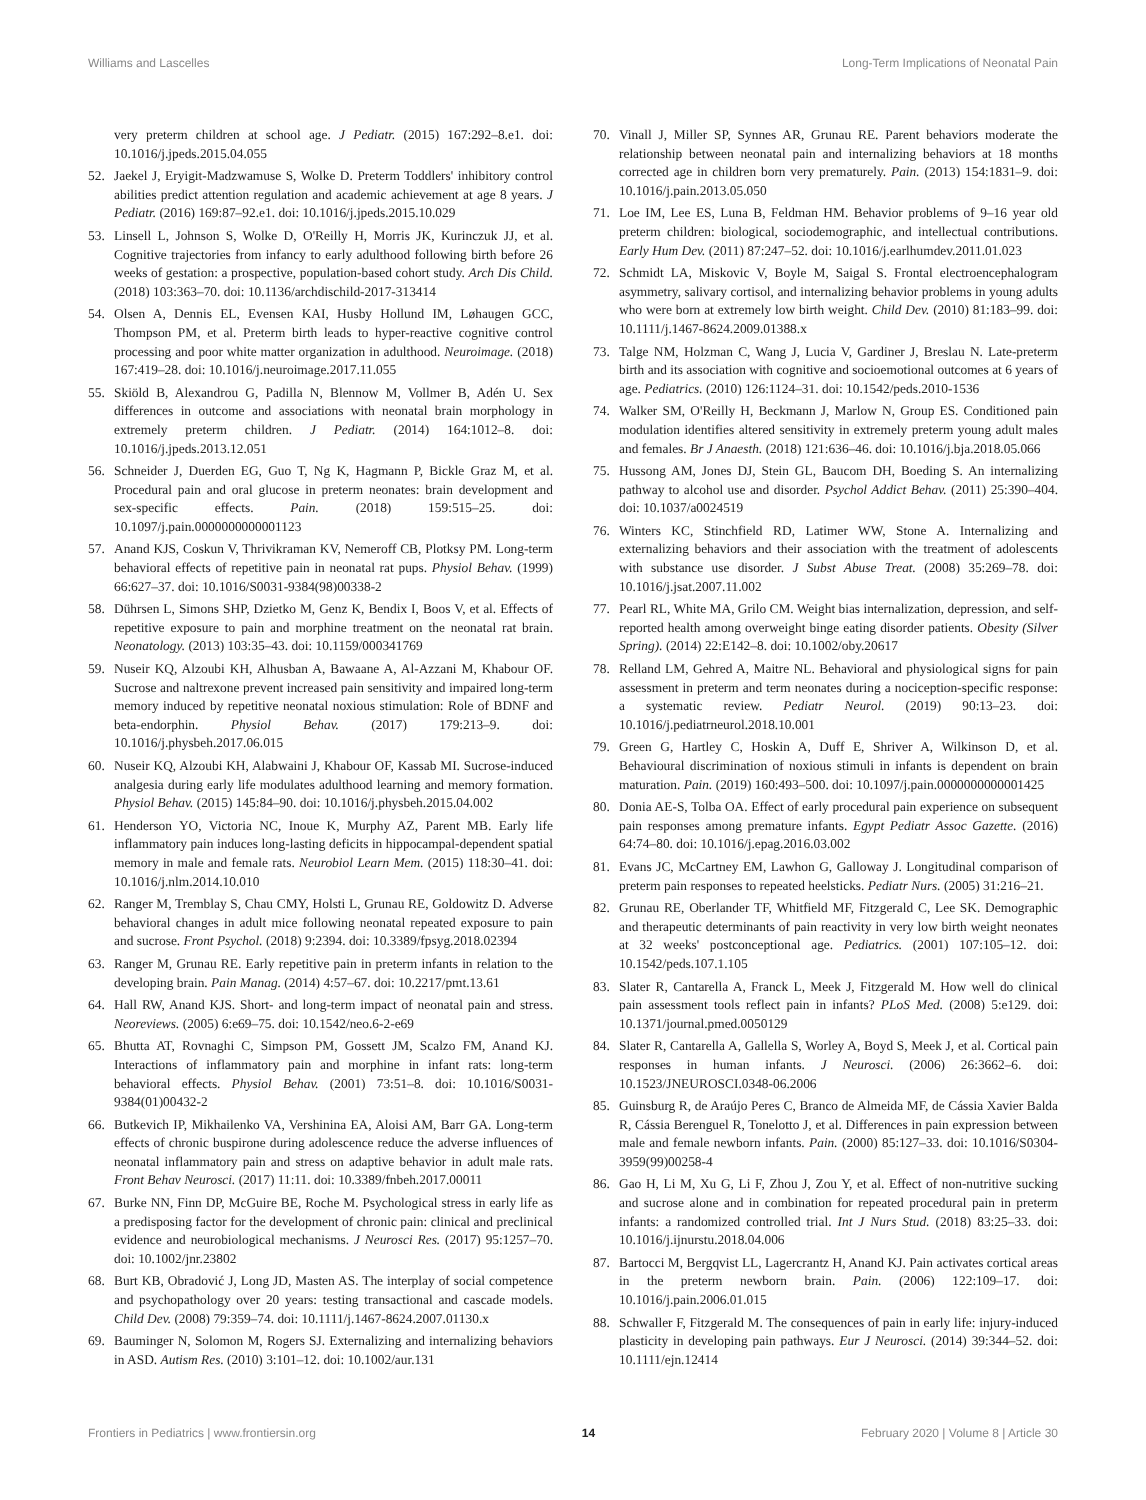Williams and Lascelles Long-Term Implications of Neonatal Pain
very preterm children at school age. J Pediatr. (2015) 167:292–8.e1. doi: 10.1016/j.jpeds.2015.04.055
52. Jaekel J, Eryigit-Madzwamuse S, Wolke D. Preterm Toddlers' inhibitory control abilities predict attention regulation and academic achievement at age 8 years. J Pediatr. (2016) 169:87–92.e1. doi: 10.1016/j.jpeds.2015.10.029
53. Linsell L, Johnson S, Wolke D, O'Reilly H, Morris JK, Kurinczuk JJ, et al. Cognitive trajectories from infancy to early adulthood following birth before 26 weeks of gestation: a prospective, population-based cohort study. Arch Dis Child. (2018) 103:363–70. doi: 10.1136/archdischild-2017-313414
54. Olsen A, Dennis EL, Evensen KAI, Husby Hollund IM, Løhaugen GCC, Thompson PM, et al. Preterm birth leads to hyper-reactive cognitive control processing and poor white matter organization in adulthood. Neuroimage. (2018) 167:419–28. doi: 10.1016/j.neuroimage.2017.11.055
55. Skiöld B, Alexandrou G, Padilla N, Blennow M, Vollmer B, Adén U. Sex differences in outcome and associations with neonatal brain morphology in extremely preterm children. J Pediatr. (2014) 164:1012–8. doi: 10.1016/j.jpeds.2013.12.051
56. Schneider J, Duerden EG, Guo T, Ng K, Hagmann P, Bickle Graz M, et al. Procedural pain and oral glucose in preterm neonates: brain development and sex-specific effects. Pain. (2018) 159:515–25. doi: 10.1097/j.pain.0000000000001123
57. Anand KJS, Coskun V, Thrivikraman KV, Nemeroff CB, Plotksy PM. Long-term behavioral effects of repetitive pain in neonatal rat pups. Physiol Behav. (1999) 66:627–37. doi: 10.1016/S0031-9384(98)00338-2
58. Dührsen L, Simons SHP, Dzietko M, Genz K, Bendix I, Boos V, et al. Effects of repetitive exposure to pain and morphine treatment on the neonatal rat brain. Neonatology. (2013) 103:35–43. doi: 10.1159/000341769
59. Nuseir KQ, Alzoubi KH, Alhusban A, Bawaane A, Al-Azzani M, Khabour OF. Sucrose and naltrexone prevent increased pain sensitivity and impaired long-term memory induced by repetitive neonatal noxious stimulation: Role of BDNF and beta-endorphin. Physiol Behav. (2017) 179:213–9. doi: 10.1016/j.physbeh.2017.06.015
60. Nuseir KQ, Alzoubi KH, Alabwaini J, Khabour OF, Kassab MI. Sucrose-induced analgesia during early life modulates adulthood learning and memory formation. Physiol Behav. (2015) 145:84–90. doi: 10.1016/j.physbeh.2015.04.002
61. Henderson YO, Victoria NC, Inoue K, Murphy AZ, Parent MB. Early life inflammatory pain induces long-lasting deficits in hippocampal-dependent spatial memory in male and female rats. Neurobiol Learn Mem. (2015) 118:30–41. doi: 10.1016/j.nlm.2014.10.010
62. Ranger M, Tremblay S, Chau CMY, Holsti L, Grunau RE, Goldowitz D. Adverse behavioral changes in adult mice following neonatal repeated exposure to pain and sucrose. Front Psychol. (2018) 9:2394. doi: 10.3389/fpsyg.2018.02394
63. Ranger M, Grunau RE. Early repetitive pain in preterm infants in relation to the developing brain. Pain Manag. (2014) 4:57–67. doi: 10.2217/pmt.13.61
64. Hall RW, Anand KJS. Short- and long-term impact of neonatal pain and stress. Neoreviews. (2005) 6:e69–75. doi: 10.1542/neo.6-2-e69
65. Bhutta AT, Rovnaghi C, Simpson PM, Gossett JM, Scalzo FM, Anand KJ. Interactions of inflammatory pain and morphine in infant rats: long-term behavioral effects. Physiol Behav. (2001) 73:51–8. doi: 10.1016/S0031-9384(01)00432-2
66. Butkevich IP, Mikhailenko VA, Vershinina EA, Aloisi AM, Barr GA. Long-term effects of chronic buspirone during adolescence reduce the adverse influences of neonatal inflammatory pain and stress on adaptive behavior in adult male rats. Front Behav Neurosci. (2017) 11:11. doi: 10.3389/fnbeh.2017.00011
67. Burke NN, Finn DP, McGuire BE, Roche M. Psychological stress in early life as a predisposing factor for the development of chronic pain: clinical and preclinical evidence and neurobiological mechanisms. J Neurosci Res. (2017) 95:1257–70. doi: 10.1002/jnr.23802
68. Burt KB, Obradović J, Long JD, Masten AS. The interplay of social competence and psychopathology over 20 years: testing transactional and cascade models. Child Dev. (2008) 79:359–74. doi: 10.1111/j.1467-8624.2007.01130.x
69. Bauminger N, Solomon M, Rogers SJ. Externalizing and internalizing behaviors in ASD. Autism Res. (2010) 3:101–12. doi: 10.1002/aur.131
70. Vinall J, Miller SP, Synnes AR, Grunau RE. Parent behaviors moderate the relationship between neonatal pain and internalizing behaviors at 18 months corrected age in children born very prematurely. Pain. (2013) 154:1831–9. doi: 10.1016/j.pain.2013.05.050
71. Loe IM, Lee ES, Luna B, Feldman HM. Behavior problems of 9–16 year old preterm children: biological, sociodemographic, and intellectual contributions. Early Hum Dev. (2011) 87:247–52. doi: 10.1016/j.earlhumdev.2011.01.023
72. Schmidt LA, Miskovic V, Boyle M, Saigal S. Frontal electroencephalogram asymmetry, salivary cortisol, and internalizing behavior problems in young adults who were born at extremely low birth weight. Child Dev. (2010) 81:183–99. doi: 10.1111/j.1467-8624.2009.01388.x
73. Talge NM, Holzman C, Wang J, Lucia V, Gardiner J, Breslau N. Late-preterm birth and its association with cognitive and socioemotional outcomes at 6 years of age. Pediatrics. (2010) 126:1124–31. doi: 10.1542/peds.2010-1536
74. Walker SM, O'Reilly H, Beckmann J, Marlow N, Group ES. Conditioned pain modulation identifies altered sensitivity in extremely preterm young adult males and females. Br J Anaesth. (2018) 121:636–46. doi: 10.1016/j.bja.2018.05.066
75. Hussong AM, Jones DJ, Stein GL, Baucom DH, Boeding S. An internalizing pathway to alcohol use and disorder. Psychol Addict Behav. (2011) 25:390–404. doi: 10.1037/a0024519
76. Winters KC, Stinchfield RD, Latimer WW, Stone A. Internalizing and externalizing behaviors and their association with the treatment of adolescents with substance use disorder. J Subst Abuse Treat. (2008) 35:269–78. doi: 10.1016/j.jsat.2007.11.002
77. Pearl RL, White MA, Grilo CM. Weight bias internalization, depression, and self-reported health among overweight binge eating disorder patients. Obesity (Silver Spring). (2014) 22:E142–8. doi: 10.1002/oby.20617
78. Relland LM, Gehred A, Maitre NL. Behavioral and physiological signs for pain assessment in preterm and term neonates during a nociception-specific response: a systematic review. Pediatr Neurol. (2019) 90:13–23. doi: 10.1016/j.pediatrneurol.2018.10.001
79. Green G, Hartley C, Hoskin A, Duff E, Shriver A, Wilkinson D, et al. Behavioural discrimination of noxious stimuli in infants is dependent on brain maturation. Pain. (2019) 160:493–500. doi: 10.1097/j.pain.0000000000001425
80. Donia AE-S, Tolba OA. Effect of early procedural pain experience on subsequent pain responses among premature infants. Egypt Pediatr Assoc Gazette. (2016) 64:74–80. doi: 10.1016/j.epag.2016.03.002
81. Evans JC, McCartney EM, Lawhon G, Galloway J. Longitudinal comparison of preterm pain responses to repeated heelsticks. Pediatr Nurs. (2005) 31:216–21.
82. Grunau RE, Oberlander TF, Whitfield MF, Fitzgerald C, Lee SK. Demographic and therapeutic determinants of pain reactivity in very low birth weight neonates at 32 weeks' postconceptional age. Pediatrics. (2001) 107:105–12. doi: 10.1542/peds.107.1.105
83. Slater R, Cantarella A, Franck L, Meek J, Fitzgerald M. How well do clinical pain assessment tools reflect pain in infants? PLoS Med. (2008) 5:e129. doi: 10.1371/journal.pmed.0050129
84. Slater R, Cantarella A, Gallella S, Worley A, Boyd S, Meek J, et al. Cortical pain responses in human infants. J Neurosci. (2006) 26:3662–6. doi: 10.1523/JNEUROSCI.0348-06.2006
85. Guinsburg R, de Araújo Peres C, Branco de Almeida MF, de Cássia Xavier Balda R, Cássia Berenguel R, Tonelotto J, et al. Differences in pain expression between male and female newborn infants. Pain. (2000) 85:127–33. doi: 10.1016/S0304-3959(99)00258-4
86. Gao H, Li M, Xu G, Li F, Zhou J, Zou Y, et al. Effect of non-nutritive sucking and sucrose alone and in combination for repeated procedural pain in preterm infants: a randomized controlled trial. Int J Nurs Stud. (2018) 83:25–33. doi: 10.1016/j.ijnurstu.2018.04.006
87. Bartocci M, Bergqvist LL, Lagercrantz H, Anand KJ. Pain activates cortical areas in the preterm newborn brain. Pain. (2006) 122:109–17. doi: 10.1016/j.pain.2006.01.015
88. Schwaller F, Fitzgerald M. The consequences of pain in early life: injury-induced plasticity in developing pain pathways. Eur J Neurosci. (2014) 39:344–52. doi: 10.1111/ejn.12414
Frontiers in Pediatrics | www.frontiersin.org 14 February 2020 | Volume 8 | Article 30